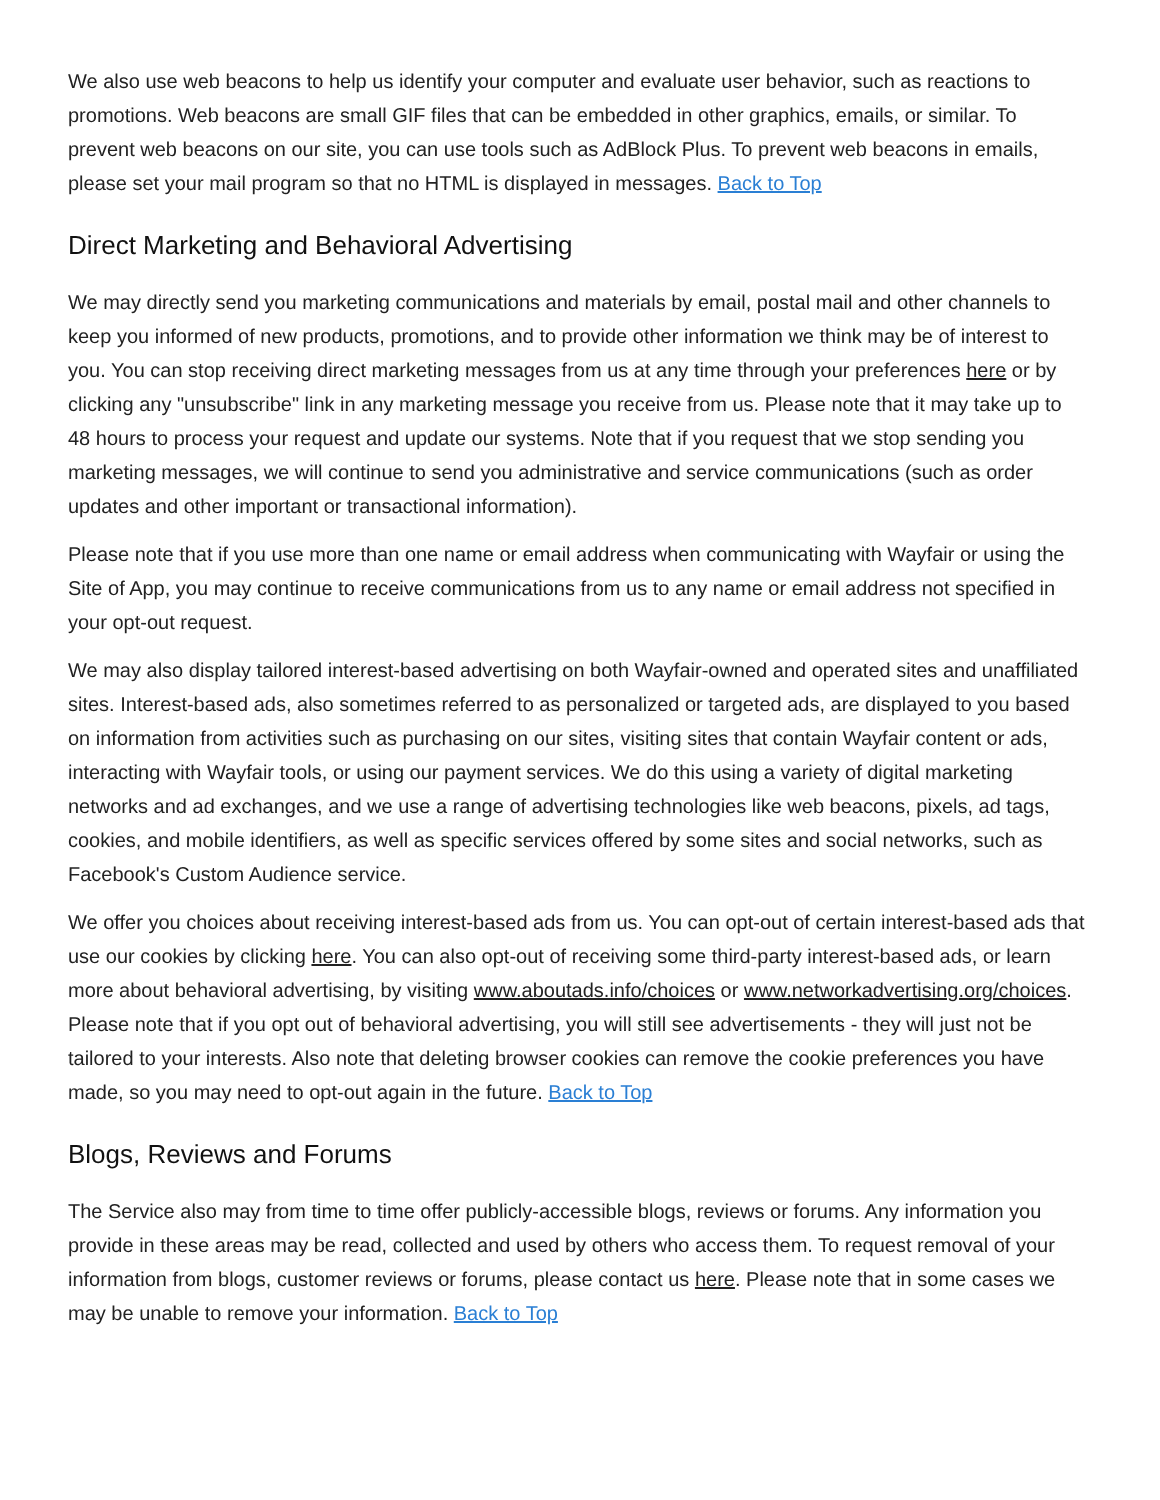We also use web beacons to help us identify your computer and evaluate user behavior, such as reactions to promotions. Web beacons are small GIF files that can be embedded in other graphics, emails, or similar. To prevent web beacons on our site, you can use tools such as AdBlock Plus. To prevent web beacons in emails, please set your mail program so that no HTML is displayed in messages. Back to Top
Direct Marketing and Behavioral Advertising
We may directly send you marketing communications and materials by email, postal mail and other channels to keep you informed of new products, promotions, and to provide other information we think may be of interest to you. You can stop receiving direct marketing messages from us at any time through your preferences here or by clicking any "unsubscribe" link in any marketing message you receive from us. Please note that it may take up to 48 hours to process your request and update our systems. Note that if you request that we stop sending you marketing messages, we will continue to send you administrative and service communications (such as order updates and other important or transactional information).
Please note that if you use more than one name or email address when communicating with Wayfair or using the Site of App, you may continue to receive communications from us to any name or email address not specified in your opt-out request.
We may also display tailored interest-based advertising on both Wayfair-owned and operated sites and unaffiliated sites. Interest-based ads, also sometimes referred to as personalized or targeted ads, are displayed to you based on information from activities such as purchasing on our sites, visiting sites that contain Wayfair content or ads, interacting with Wayfair tools, or using our payment services. We do this using a variety of digital marketing networks and ad exchanges, and we use a range of advertising technologies like web beacons, pixels, ad tags, cookies, and mobile identifiers, as well as specific services offered by some sites and social networks, such as Facebook's Custom Audience service.
We offer you choices about receiving interest-based ads from us. You can opt-out of certain interest-based ads that use our cookies by clicking here. You can also opt-out of receiving some third-party interest-based ads, or learn more about behavioral advertising, by visiting www.aboutads.info/choices or www.networkadvertising.org/choices. Please note that if you opt out of behavioral advertising, you will still see advertisements - they will just not be tailored to your interests. Also note that deleting browser cookies can remove the cookie preferences you have made, so you may need to opt-out again in the future. Back to Top
Blogs, Reviews and Forums
The Service also may from time to time offer publicly-accessible blogs, reviews or forums. Any information you provide in these areas may be read, collected and used by others who access them. To request removal of your information from blogs, customer reviews or forums, please contact us here. Please note that in some cases we may be unable to remove your information. Back to Top